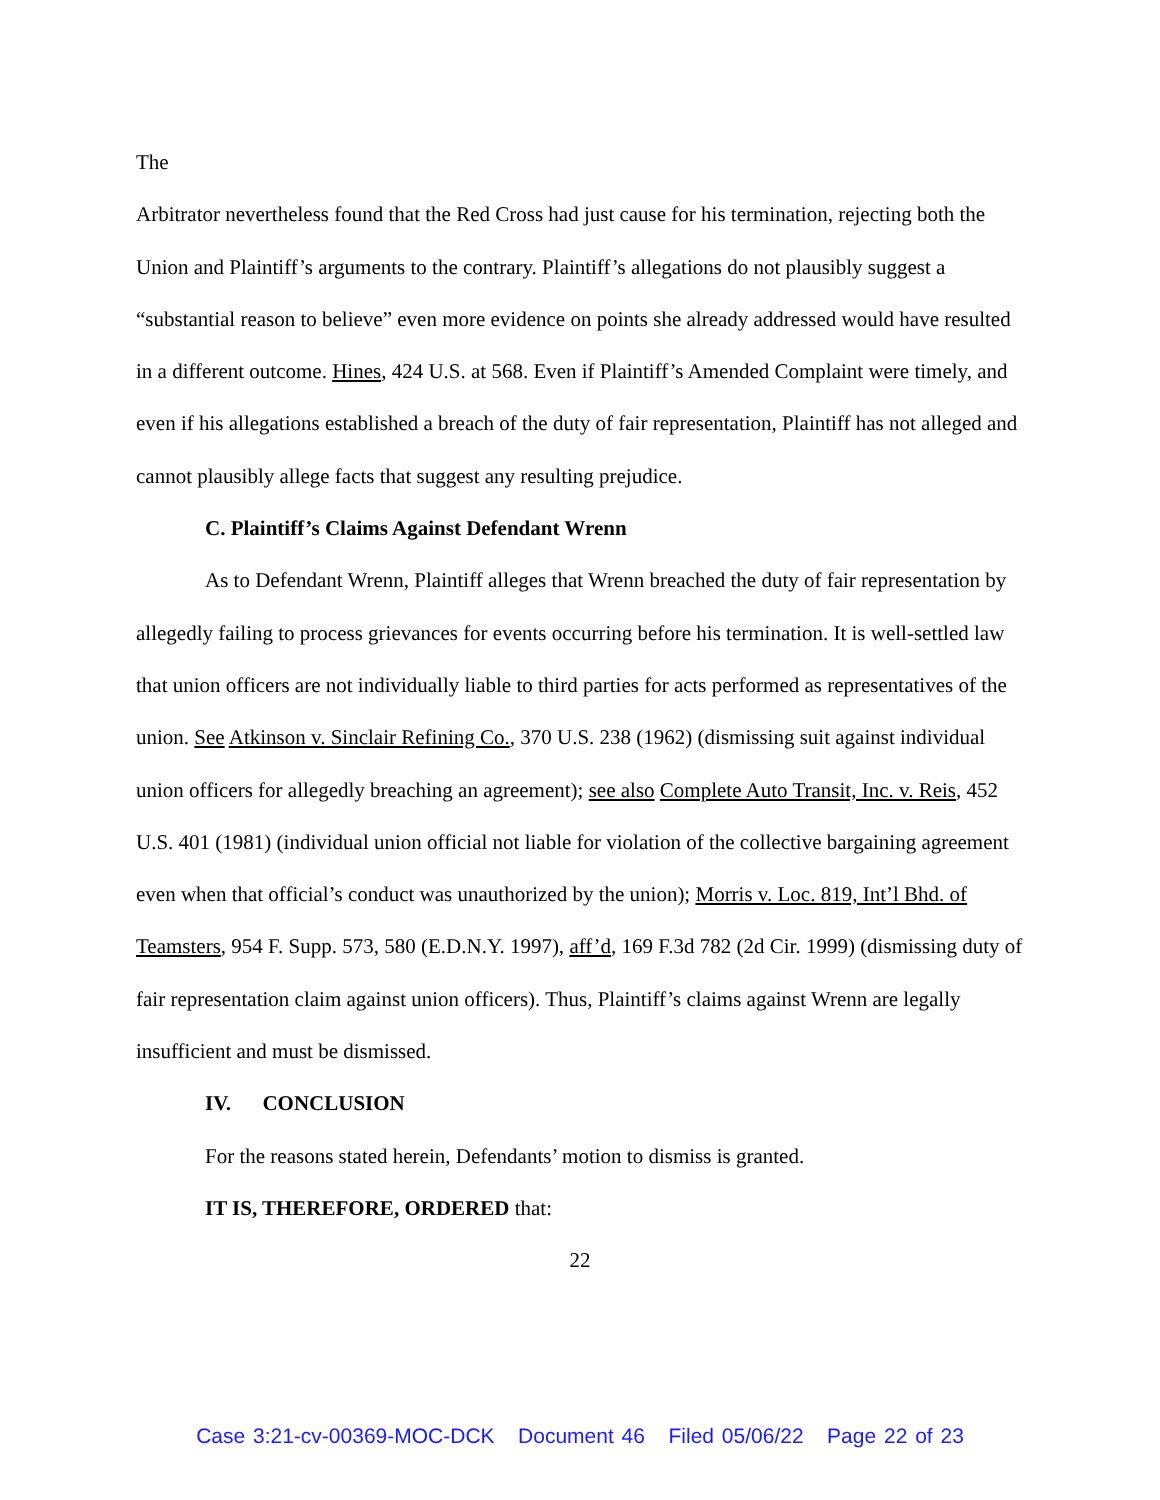The
Arbitrator nevertheless found that the Red Cross had just cause for his termination, rejecting both the Union and Plaintiff’s arguments to the contrary. Plaintiff’s allegations do not plausibly suggest a “substantial reason to believe” even more evidence on points she already addressed would have resulted in a different outcome. Hines, 424 U.S. at 568. Even if Plaintiff’s Amended Complaint were timely, and even if his allegations established a breach of the duty of fair representation, Plaintiff has not alleged and cannot plausibly allege facts that suggest any resulting prejudice.
C. Plaintiff’s Claims Against Defendant Wrenn
As to Defendant Wrenn, Plaintiff alleges that Wrenn breached the duty of fair representation by allegedly failing to process grievances for events occurring before his termination. It is well-settled law that union officers are not individually liable to third parties for acts performed as representatives of the union. See Atkinson v. Sinclair Refining Co., 370 U.S. 238 (1962) (dismissing suit against individual union officers for allegedly breaching an agreement); see also Complete Auto Transit, Inc. v. Reis, 452 U.S. 401 (1981) (individual union official not liable for violation of the collective bargaining agreement even when that official’s conduct was unauthorized by the union); Morris v. Loc. 819, Int’l Bhd. of Teamsters, 954 F. Supp. 573, 580 (E.D.N.Y. 1997), aff’d, 169 F.3d 782 (2d Cir. 1999) (dismissing duty of fair representation claim against union officers). Thus, Plaintiff’s claims against Wrenn are legally insufficient and must be dismissed.
IV. CONCLUSION
For the reasons stated herein, Defendants’ motion to dismiss is granted.
IT IS, THEREFORE, ORDERED that:
22
Case 3:21-cv-00369-MOC-DCK Document 46 Filed 05/06/22 Page 22 of 23